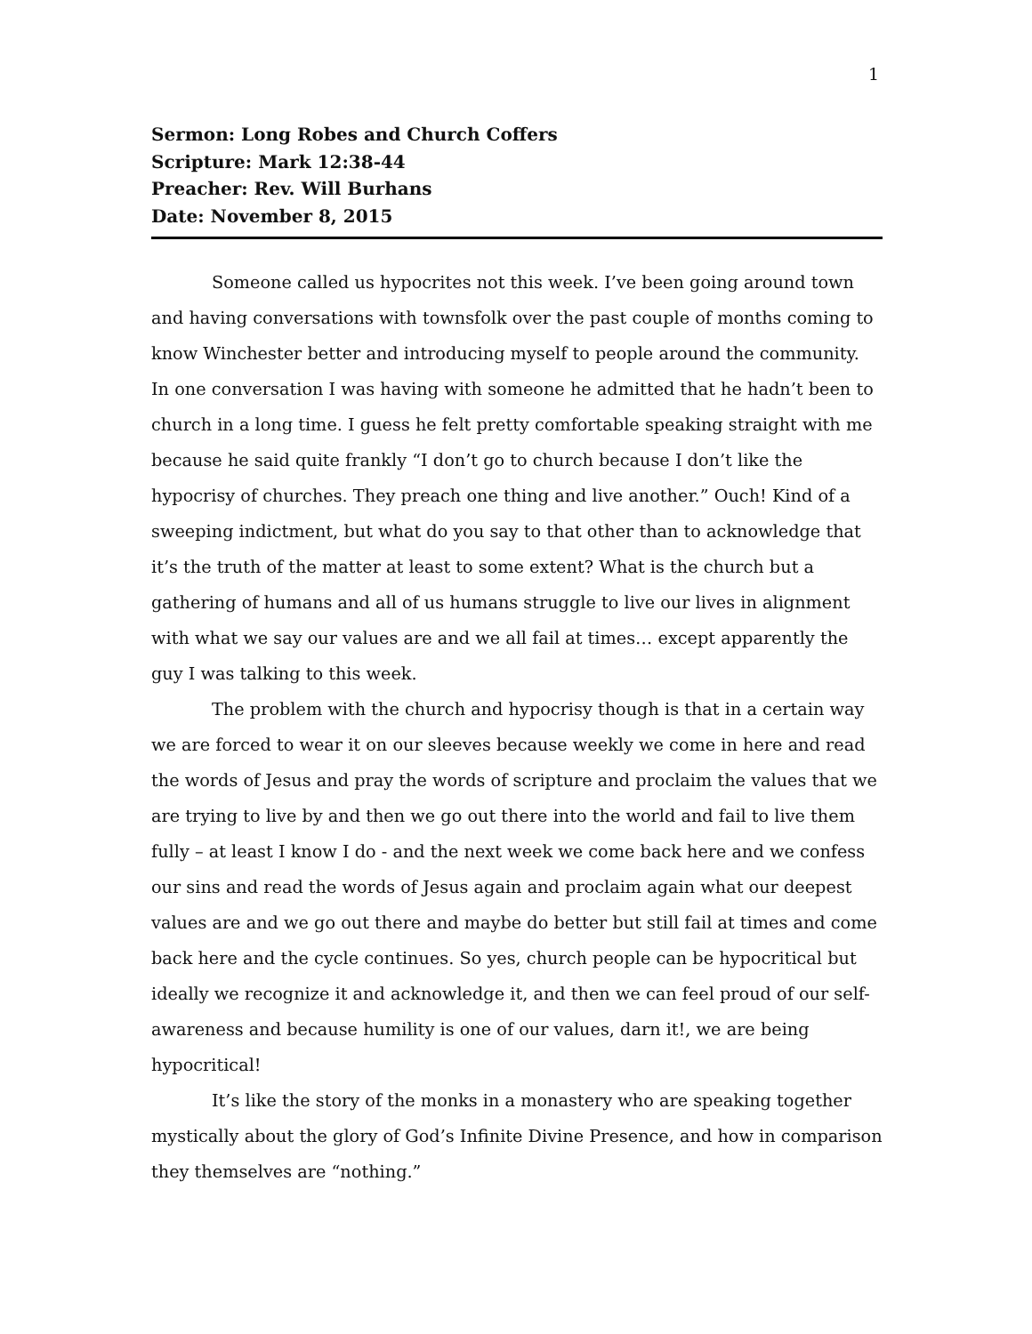1
Sermon: Long Robes and Church Coffers
Scripture: Mark 12:38-44
Preacher: Rev. Will Burhans
Date: November 8, 2015
Someone called us hypocrites not this week. I’ve been going around town and having conversations with townsfolk over the past couple of months coming to know Winchester better and introducing myself to people around the community. In one conversation I was having with someone he admitted that he hadn’t been to church in a long time. I guess he felt pretty comfortable speaking straight with me because he said quite frankly “I don’t go to church because I don’t like the hypocrisy of churches. They preach one thing and live another.” Ouch! Kind of a sweeping indictment, but what do you say to that other than to acknowledge that it’s the truth of the matter at least to some extent? What is the church but a gathering of humans and all of us humans struggle to live our lives in alignment with what we say our values are and we all fail at times… except apparently the guy I was talking to this week.
The problem with the church and hypocrisy though is that in a certain way we are forced to wear it on our sleeves because weekly we come in here and read the words of Jesus and pray the words of scripture and proclaim the values that we are trying to live by and then we go out there into the world and fail to live them fully – at least I know I do - and the next week we come back here and we confess our sins and read the words of Jesus again and proclaim again what our deepest values are and we go out there and maybe do better but still fail at times and come back here and the cycle continues. So yes, church people can be hypocritical but ideally we recognize it and acknowledge it, and then we can feel proud of our self-awareness and because humility is one of our values, darn it!, we are being hypocritical!
It’s like the story of the monks in a monastery who are speaking together mystically about the glory of God’s Infinite Divine Presence, and how in comparison they themselves are “nothing.”